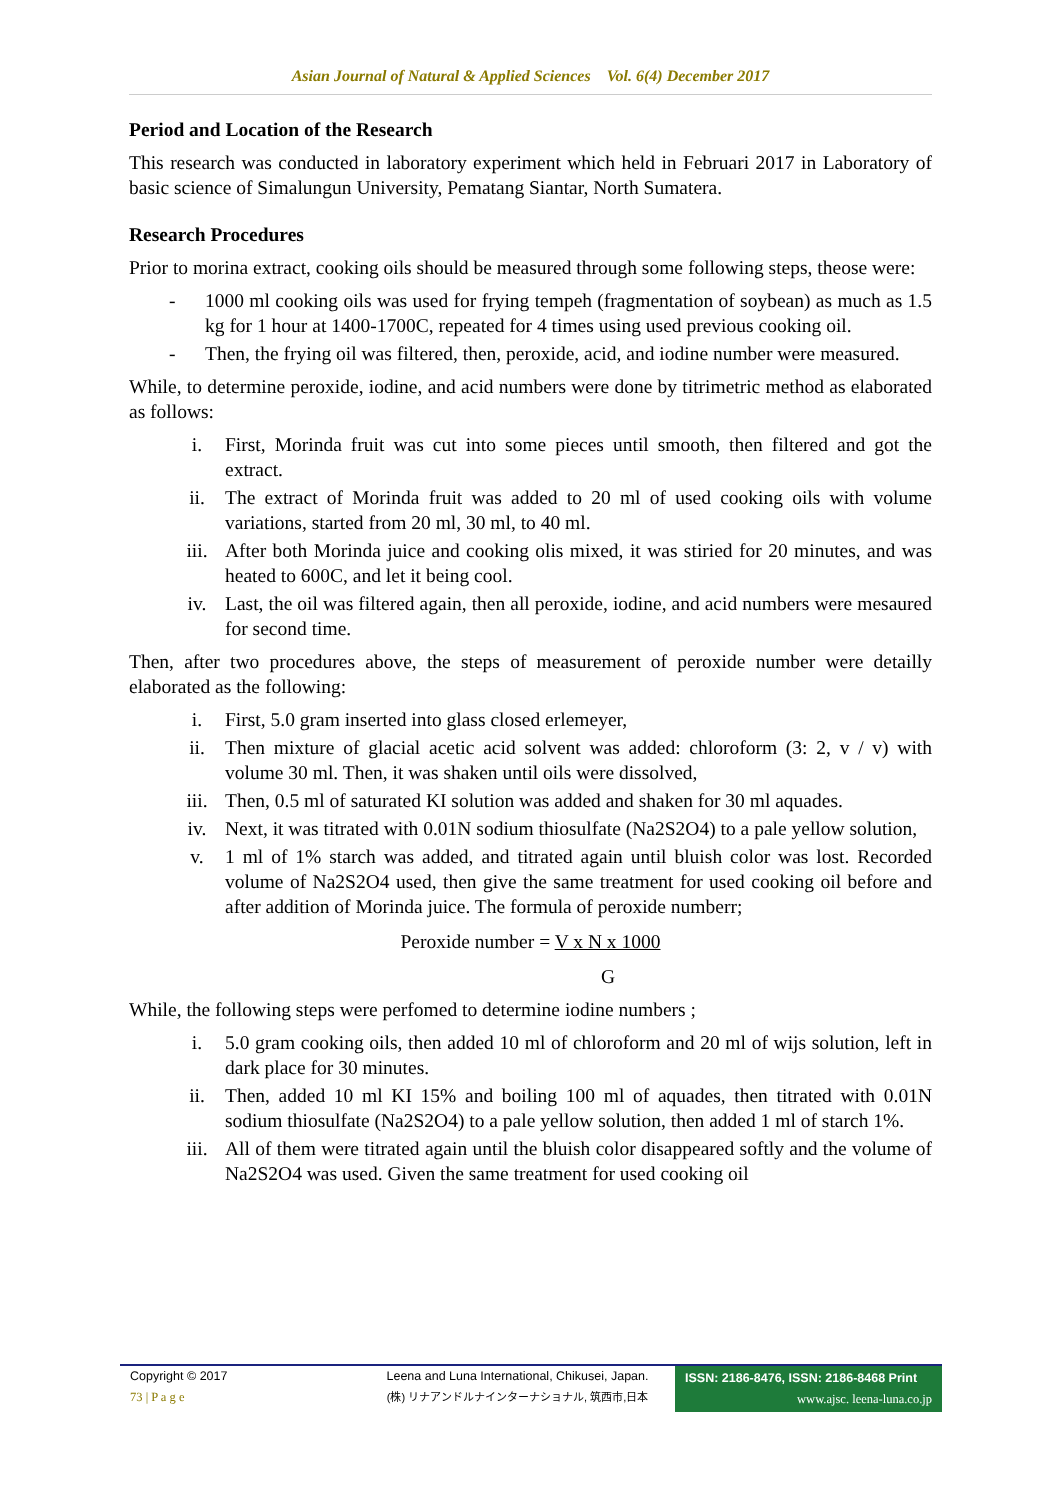Asian Journal of Natural & Applied Sciences Vol. 6(4) December 2017
Period and Location of the Research
This research was conducted in laboratory experiment which held in Februari 2017 in Laboratory of basic science of Simalungun University, Pematang Siantar, North Sumatera.
Research Procedures
Prior to morina extract, cooking oils should be measured through some following steps, theose were:
- 1000 ml cooking oils was used for frying tempeh (fragmentation of soybean) as much as 1.5 kg for 1 hour at 1400-1700C, repeated for 4 times using used previous cooking oil.
- Then, the frying oil was filtered, then, peroxide, acid, and iodine number were measured.
While, to determine peroxide, iodine, and acid numbers were done by titrimetric method as elaborated as follows:
i. First, Morinda fruit was cut into some pieces until smooth, then filtered and got the extract.
ii. The extract of Morinda fruit was added to 20 ml of used cooking oils with volume variations, started from 20 ml, 30 ml, to 40 ml.
iii. After both Morinda juice and cooking olis mixed, it was stiried for 20 minutes, and was heated to 600C, and let it being cool.
iv. Last, the oil was filtered again, then all peroxide, iodine, and acid numbers were mesaured for second time.
Then, after two procedures above, the steps of measurement of peroxide number were detailly elaborated as the following:
i. First, 5.0 gram inserted into glass closed erlemeyer,
ii. Then mixture of glacial acetic acid solvent was added: chloroform (3: 2, v / v) with volume 30 ml. Then, it was shaken until oils were dissolved,
iii. Then, 0.5 ml of saturated KI solution was added and shaken for 30 ml aquades.
iv. Next, it was titrated with 0.01N sodium thiosulfate (Na2S2O4) to a pale yellow solution,
v. 1 ml of 1% starch was added, and titrated again until bluish color was lost. Recorded volume of Na2S2O4 used, then give the same treatment for used cooking oil before and after addition of Morinda juice. The formula of peroxide numberr;
Peroxide number = V x N x 1000
G
While, the following steps were perfomed to determine iodine numbers ;
i. 5.0 gram cooking oils, then added 10 ml of chloroform and 20 ml of wijs solution, left in dark place for 30 minutes.
ii. Then, added 10 ml KI 15% and boiling 100 ml of aquades, then titrated with 0.01N sodium thiosulfate (Na2S2O4) to a pale yellow solution, then added 1 ml of starch 1%.
iii. All of them were titrated again until the bluish color disappeared softly and the volume of Na2S2O4 was used. Given the same treatment for used cooking oil
Copyright © 2017
73 | P a g e
Leena and Luna International, Chikusei, Japan.
(株) リナアンドルナインターナショナル, 筑西市,日本
ISSN: 2186-8476, ISSN: 2186-8468 Print
www.ajsc. leena-luna.co.jp